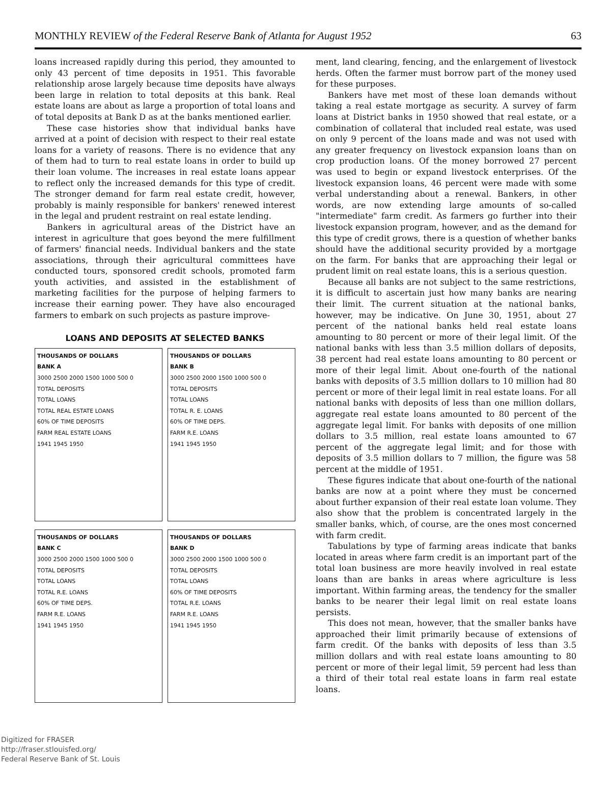MONTHLY REVIEW of the Federal Reserve Bank of Atlanta for August 1952 63
loans increased rapidly during this period, they amounted to only 43 percent of time deposits in 1951. This favorable relationship arose largely because time deposits have always been large in relation to total deposits at this bank. Real estate loans are about as large a proportion of total loans and of total deposits at Bank D as at the banks mentioned earlier.
These case histories show that individual banks have arrived at a point of decision with respect to their real estate loans for a variety of reasons. There is no evidence that any of them had to turn to real estate loans in order to build up their loan volume. The increases in real estate loans appear to reflect only the increased demands for this type of credit. The stronger demand for farm real estate credit, however, probably is mainly responsible for bankers' renewed interest in the legal and prudent restraint on real estate lending.
Bankers in agricultural areas of the District have an interest in agriculture that goes beyond the mere fulfillment of farmers' financial needs. Individual bankers and the state associations, through their agricultural committees have conducted tours, sponsored credit schools, promoted farm youth activities, and assisted in the establishment of marketing facilities for the purpose of helping farmers to increase their earning power. They have also encouraged farmers to embark on such projects as pasture improve-
LOANS AND DEPOSITS AT SELECTED BANKS
THOUSANDS OF DOLLARS
BANK A
3000 2500 2000 1500 1000 500 0
TOTAL DEPOSITS
TOTAL LOANS
TOTAL REAL ESTATE LOANS
60% OF TIME DEPOSITS
FARM REAL ESTATE LOANS
1941 1945 1950
THOUSANDS OF DOLLARS
BANK B
3000 2500 2000 1500 1000 500 0
TOTAL DEPOSITS
TOTAL LOANS
TOTAL R. E. LOANS
60% OF TIME DEPS.
FARM R.E. LOANS
1941 1945 1950
THOUSANDS OF DOLLARS
BANK C
3000 2500 2000 1500 1000 500 0
TOTAL DEPOSITS
TOTAL LOANS
TOTAL R.E. LOANS
60% OF TIME DEPS.
FARM R.E. LOANS
1941 1945 1950
THOUSANDS OF DOLLARS
BANK D
3000 2500 2000 1500 1000 500 0
TOTAL DEPOSITS
TOTAL LOANS
60% OF TIME DEPOSITS
TOTAL R.E. LOANS
FARM R.E. LOANS
1941 1945 1950
ment, land clearing, fencing, and the enlargement of livestock herds. Often the farmer must borrow part of the money used for these purposes.
Bankers have met most of these loan demands without taking a real estate mortgage as security. A survey of farm loans at District banks in 1950 showed that real estate, or a combination of collateral that included real estate, was used on only 9 percent of the loans made and was not used with any greater frequency on livestock expansion loans than on crop production loans. Of the money borrowed 27 percent was used to begin or expand livestock enterprises. Of the livestock expansion loans, 46 percent were made with some verbal understanding about a renewal. Bankers, in other words, are now extending large amounts of so-called "intermediate" farm credit. As farmers go further into their livestock expansion program, however, and as the demand for this type of credit grows, there is a question of whether banks should have the additional security provided by a mortgage on the farm. For banks that are approaching their legal or prudent limit on real estate loans, this is a serious question.
Because all banks are not subject to the same restrictions, it is difficult to ascertain just how many banks are nearing their limit. The current situation at the national banks, however, may be indicative. On June 30, 1951, about 27 percent of the national banks held real estate loans amounting to 80 percent or more of their legal limit. Of the national banks with less than 3.5 million dollars of deposits, 38 percent had real estate loans amounting to 80 percent or more of their legal limit. About one-fourth of the national banks with deposits of 3.5 million dollars to 10 million had 80 percent or more of their legal limit in real estate loans. For all national banks with deposits of less than one million dollars, aggregate real estate loans amounted to 80 percent of the aggregate legal limit. For banks with deposits of one million dollars to 3.5 million, real estate loans amounted to 67 percent of the aggregate legal limit; and for those with deposits of 3.5 million dollars to 7 million, the figure was 58 percent at the middle of 1951.
These figures indicate that about one-fourth of the national banks are now at a point where they must be concerned about further expansion of their real estate loan volume. They also show that the problem is concentrated largely in the smaller banks, which, of course, are the ones most concerned with farm credit.
Tabulations by type of farming areas indicate that banks located in areas where farm credit is an important part of the total loan business are more heavily involved in real estate loans than are banks in areas where agriculture is less important. Within farming areas, the tendency for the smaller banks to be nearer their legal limit on real estate loans persists.
This does not mean, however, that the smaller banks have approached their limit primarily because of extensions of farm credit. Of the banks with deposits of less than 3.5 million dollars and with real estate loans amounting to 80 percent or more of their legal limit, 59 percent had less than a third of their total real estate loans in farm real estate loans.
Digitized for FRASER
http://fraser.stlouisfed.org/
Federal Reserve Bank of St. Louis